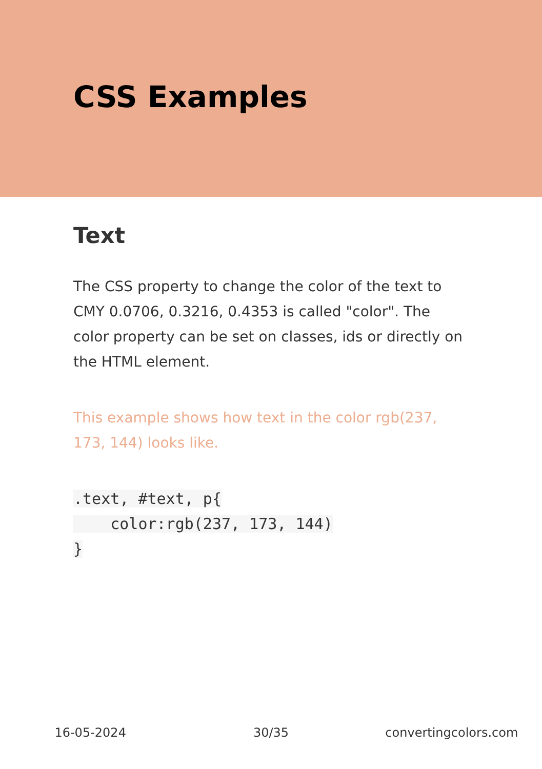CSS Examples
Text
The CSS property to change the color of the text to CMY 0.0706, 0.3216, 0.4353 is called "color". The color property can be set on classes, ids or directly on the HTML element.
This example shows how text in the color rgb(237, 173, 144) looks like.
.text, #text, p{
    color:rgb(237, 173, 144)
}
16-05-2024 30/35 convertingcolors.com